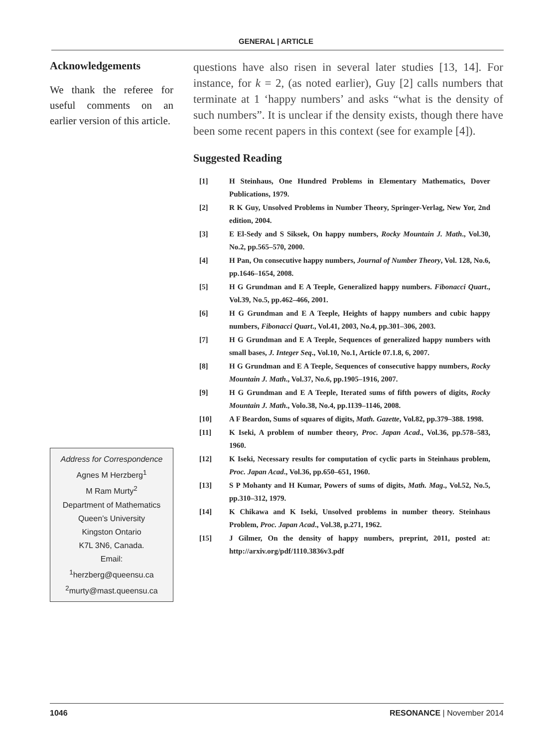GENERAL | ARTICLE
Acknowledgements
We thank the referee for useful comments on an earlier version of this article.
Address for Correspondence
Agnes M Herzberg<sup>1</sup>
M Ram Murty<sup>2</sup>
Department of Mathematics
Queen’s University
Kingston Ontario
K7L 3N6, Canada.
Email:
<sup>1</sup> herzberg@queensu.ca
<sup>2</sup> murty@mast.queensu.ca
questions have also risen in several later studies [13, 14]. For instance, for k = 2, (as noted earlier), Guy [2] calls numbers that terminate at 1 ‘happy numbers’ and asks “what is the density of such numbers”. It is unclear if the density exists, though there have been some recent papers in this context (see for example [4]).
Suggested Reading
| [1] | H Steinhaus, One Hundred Problems in Elementary Mathematics, Dover Publications, 1979. |
| [2] | R K Guy, Unsolved Problems in Number Theory, Springer-Verlag, New Yor, 2nd edition, 2004. |
| [3] | E El-Sedy and S Siksek, On happy numbers, Rocky Mountain J. Math ., Vol.30, No.2, pp.565–570, 2000. |
| [4] | H Pan, On consecutive happy numbers, Journal of Number Theory , Vol. 128, No.6, pp.1646–1654, 2008. |
| [5] | H G Grundman and E A Teeple, Generalized happy numbers. Fibonacci Quart ., Vol.39, No.5, pp.462–466, 2001. |
| [6] | H G Grundman and E A Teeple, Heights of happy numbers and cubic happy numbers, Fibonacci Quart ., Vol.41, 2003, No.4, pp.301–306, 2003. |
| [7] | H G Grundman and E A Teeple, Sequences of generalized happy numbers with small bases, J. Integer Seq ., Vol.10, No.1, Article 07.1.8, 6, 2007. |
| [8] | H G Grundman and E A Teeple, Sequences of consecutive happy numbers, Rocky Mountain J. Math ., Vol.37, No.6, pp.1905–1916, 2007. |
| [9] | H G Grundman and E A Teeple, Iterated sums of fifth powers of digits, Rocky Mountain J. Math ., Volo.38, No.4, pp.1139–1146, 2008. |
| [10] | A F Beardon, Sums of squares of digits, Math. Gazette , Vol.82, pp.379–388. 1998. |
| [11] | K Iseki, A problem of number theory, Proc. Japan Acad ., Vol.36, pp.578–583, 1960. |
| [12] | K Iseki, Necessary results for computation of cyclic parts in Steinhaus problem, Proc. Japan Acad ., Vol.36, pp.650–651, 1960. |
| [13] | S P Mohanty and H Kumar, Powers of sums of digits, Math. Mag ., Vol.52, No.5, pp.310–312, 1979. |
| [14] | K Chikawa and K Iseki, Unsolved problems in number theory. Steinhaus Problem, Proc. Japan Acad ., Vol.38, p.271, 1962. |
| [15] | J Gilmer, On the density of happy numbers, preprint, 2011, posted at: http://arxiv.org/pdf/1110.3836v3.pdf |
1046 RESONANCE | November 2014